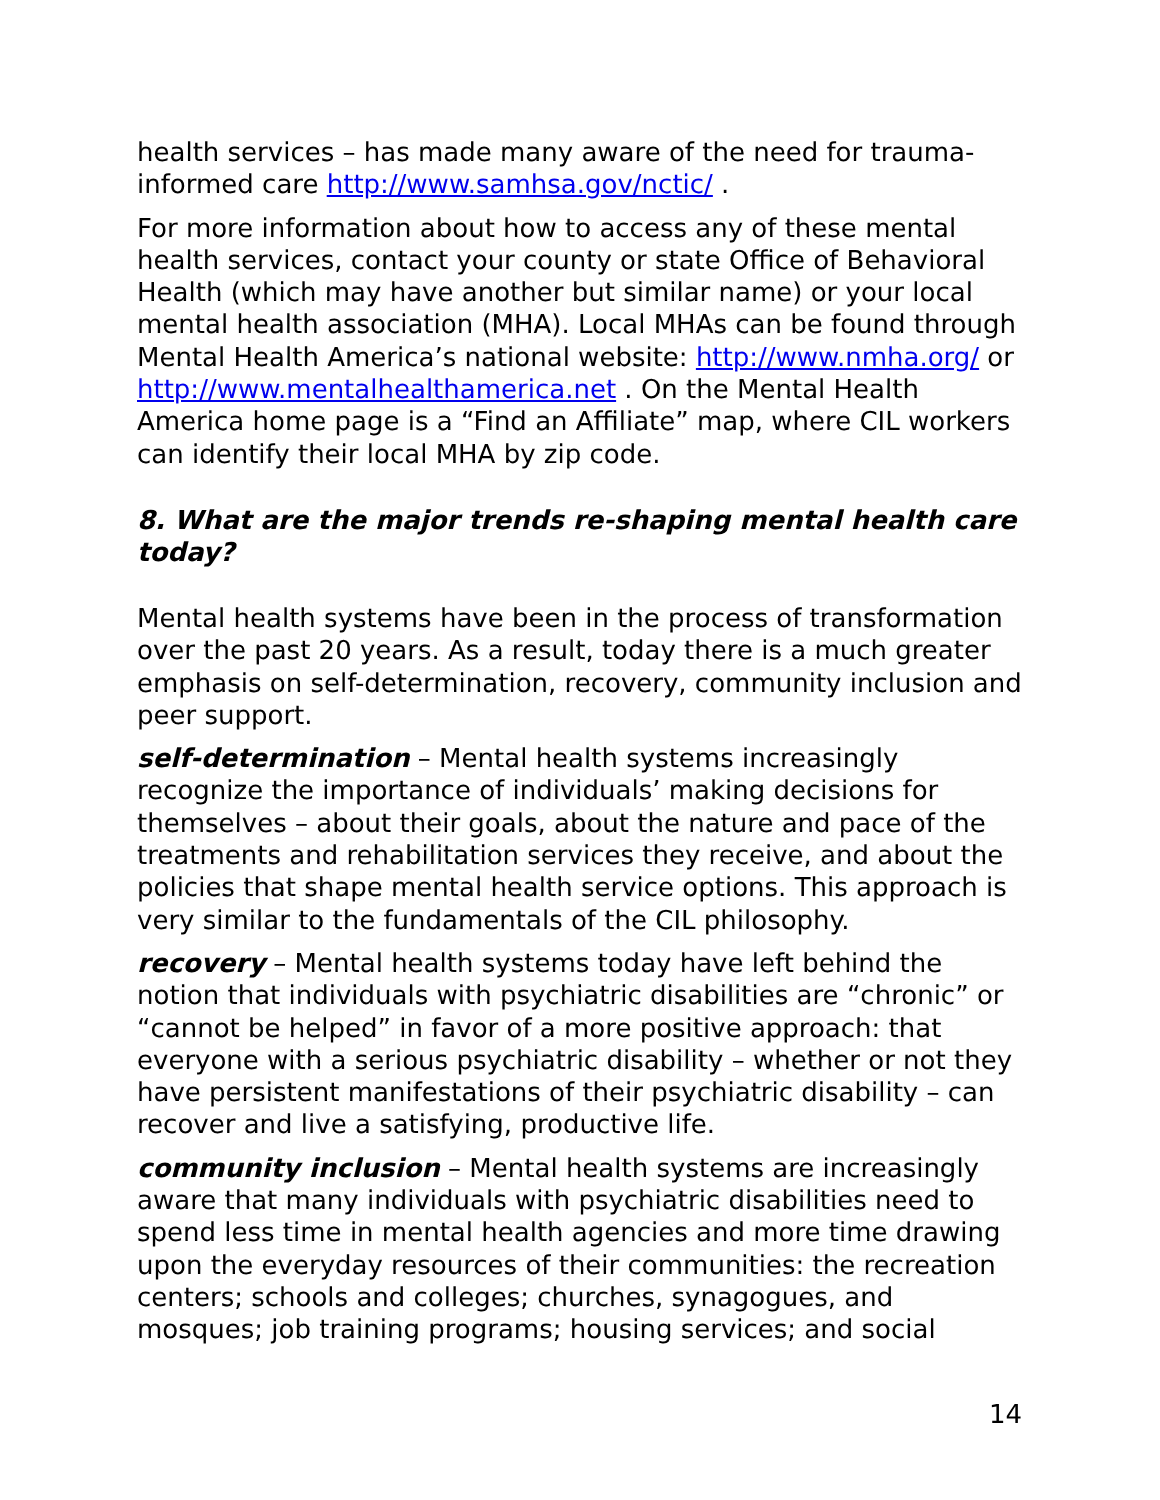health services – has made many aware of the need for trauma-informed care http://www.samhsa.gov/nctic/ .
For more information about how to access any of these mental health services, contact your county or state Office of Behavioral Health (which may have another but similar name) or your local mental health association (MHA). Local MHAs can be found through Mental Health America’s national website: http://www.nmha.org/ or http://www.mentalhealthamerica.net . On the Mental Health America home page is a “Find an Affiliate” map, where CIL workers can identify their local MHA by zip code.
8. What are the major trends re-shaping mental health care today?
Mental health systems have been in the process of transformation over the past 20 years. As a result, today there is a much greater emphasis on self-determination, recovery, community inclusion and peer support.
self-determination – Mental health systems increasingly recognize the importance of individuals’ making decisions for themselves – about their goals, about the nature and pace of the treatments and rehabilitation services they receive, and about the policies that shape mental health service options. This approach is very similar to the fundamentals of the CIL philosophy.
recovery – Mental health systems today have left behind the notion that individuals with psychiatric disabilities are “chronic” or “cannot be helped” in favor of a more positive approach: that everyone with a serious psychiatric disability – whether or not they have persistent manifestations of their psychiatric disability – can recover and live a satisfying, productive life.
community inclusion – Mental health systems are increasingly aware that many individuals with psychiatric disabilities need to spend less time in mental health agencies and more time drawing upon the everyday resources of their communities: the recreation centers; schools and colleges; churches, synagogues, and mosques; job training programs; housing services; and social
14